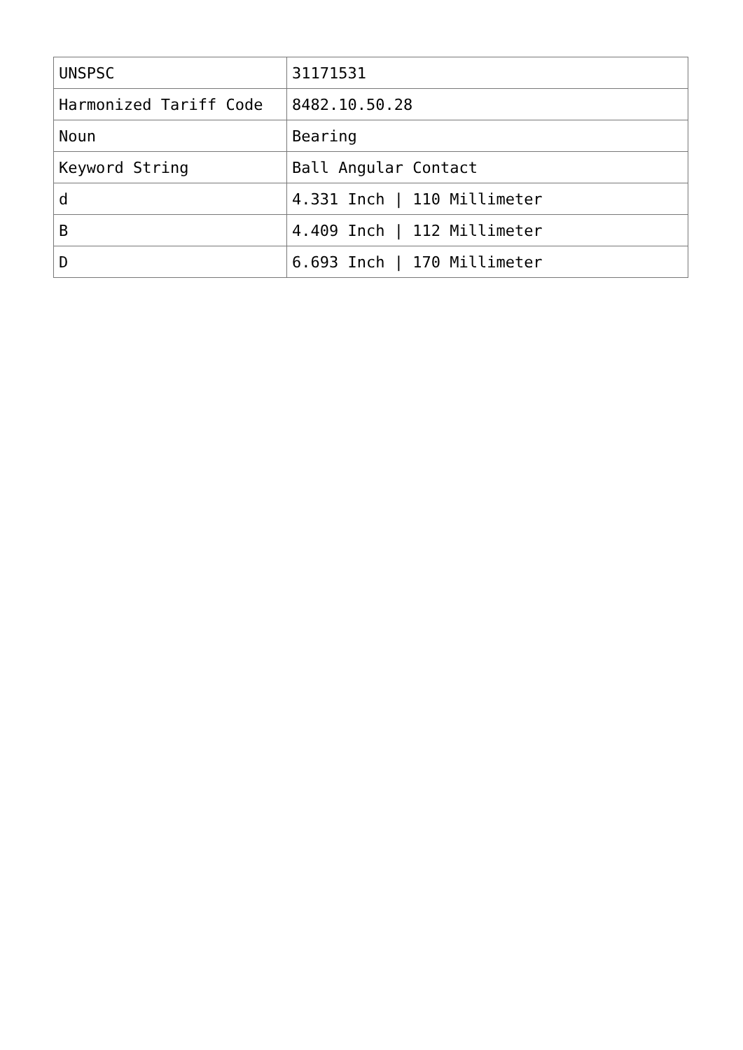| UNSPSC | 31171531 |
| Harmonized Tariff Code | 8482.10.50.28 |
| Noun | Bearing |
| Keyword String | Ball Angular Contact |
| d | 4.331 Inch / 110 Millimeter |
| B | 4.409 Inch / 112 Millimeter |
| D | 6.693 Inch / 170 Millimeter |